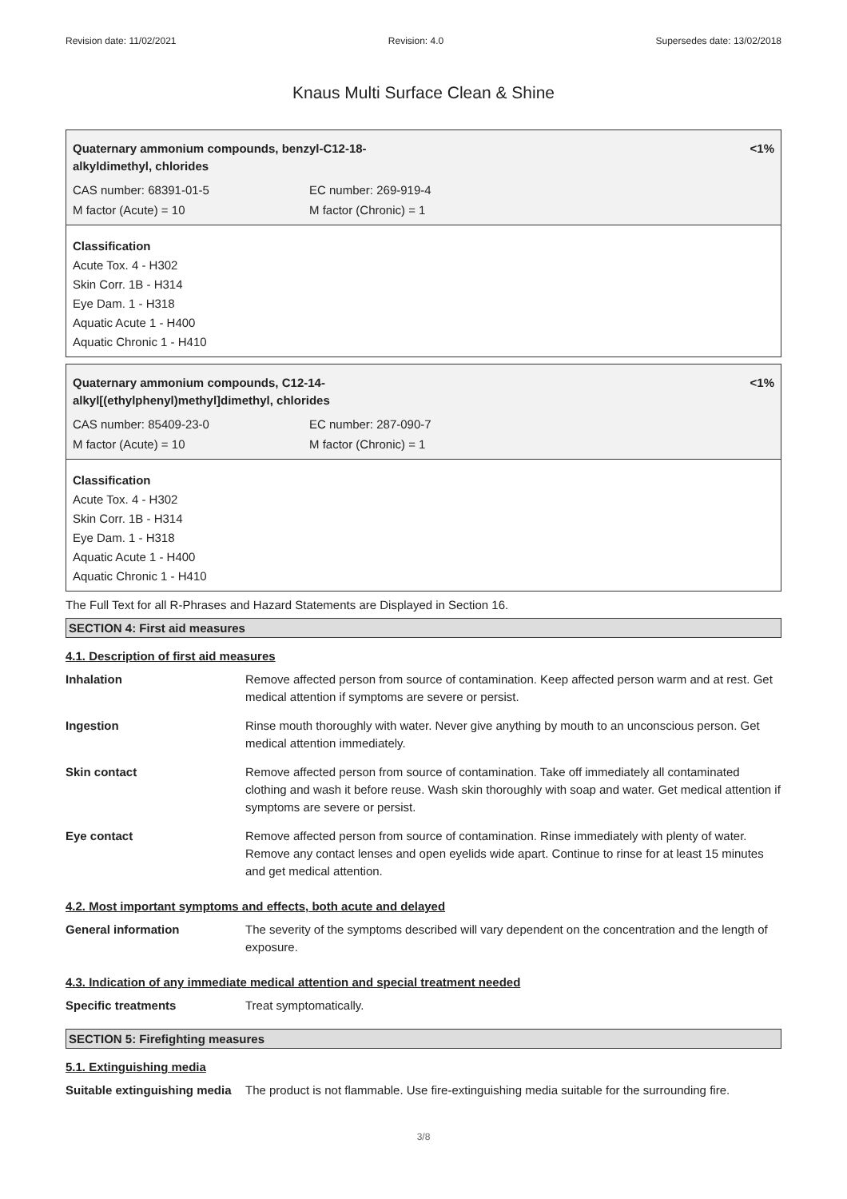Revision date: 11/02/2021 Revision: 4.0 Supersedes date: 13/02/2018
Knaus Multi Surface Clean & Shine
Quaternary ammonium compounds, benzyl-C12-18-
alkyldimethyl, chlorides <1%
| CAS number: 68391-01-5 | EC number: 269-919-4 |
| M factor (Acute) = 10 | M factor (Chronic) = 1 |
Classification
Acute Tox. 4 - H302
Skin Corr. 1B - H314
Eye Dam. 1 - H318
Aquatic Acute 1 - H400
Aquatic Chronic 1 - H410
Quaternary ammonium compounds, C12-14-
alkyl[(ethylphenyl)methyl]dimethyl, chlorides <1%
| CAS number: 85409-23-0 | EC number: 287-090-7 |
| M factor (Acute) = 10 | M factor (Chronic) = 1 |
Classification
Acute Tox. 4 - H302
Skin Corr. 1B - H314
Eye Dam. 1 - H318
Aquatic Acute 1 - H400
Aquatic Chronic 1 - H410
The Full Text for all R-Phrases and Hazard Statements are Displayed in Section 16.
SECTION 4: First aid measures
4.1. Description of first aid measures
| Inhalation | Remove affected person from source of contamination. Keep affected person warm and at rest. Get medical attention if symptoms are severe or persist. |
| Ingestion | Rinse mouth thoroughly with water. Never give anything by mouth to an unconscious person. Get medical attention immediately. |
| Skin contact | Remove affected person from source of contamination. Take off immediately all contaminated clothing and wash it before reuse. Wash skin thoroughly with soap and water. Get medical attention if symptoms are severe or persist. |
| Eye contact | Remove affected person from source of contamination. Rinse immediately with plenty of water. Remove any contact lenses and open eyelids wide apart. Continue to rinse for at least 15 minutes and get medical attention. |
4.2. Most important symptoms and effects, both acute and delayed
| General information | The severity of the symptoms described will vary dependent on the concentration and the length of exposure. |
4.3. Indication of any immediate medical attention and special treatment needed
| Specific treatments | Treat symptomatically. |
SECTION 5: Firefighting measures
5.1. Extinguishing media
| Suitable extinguishing media | The product is not flammable. Use fire-extinguishing media suitable for the surrounding fire. |
3/8